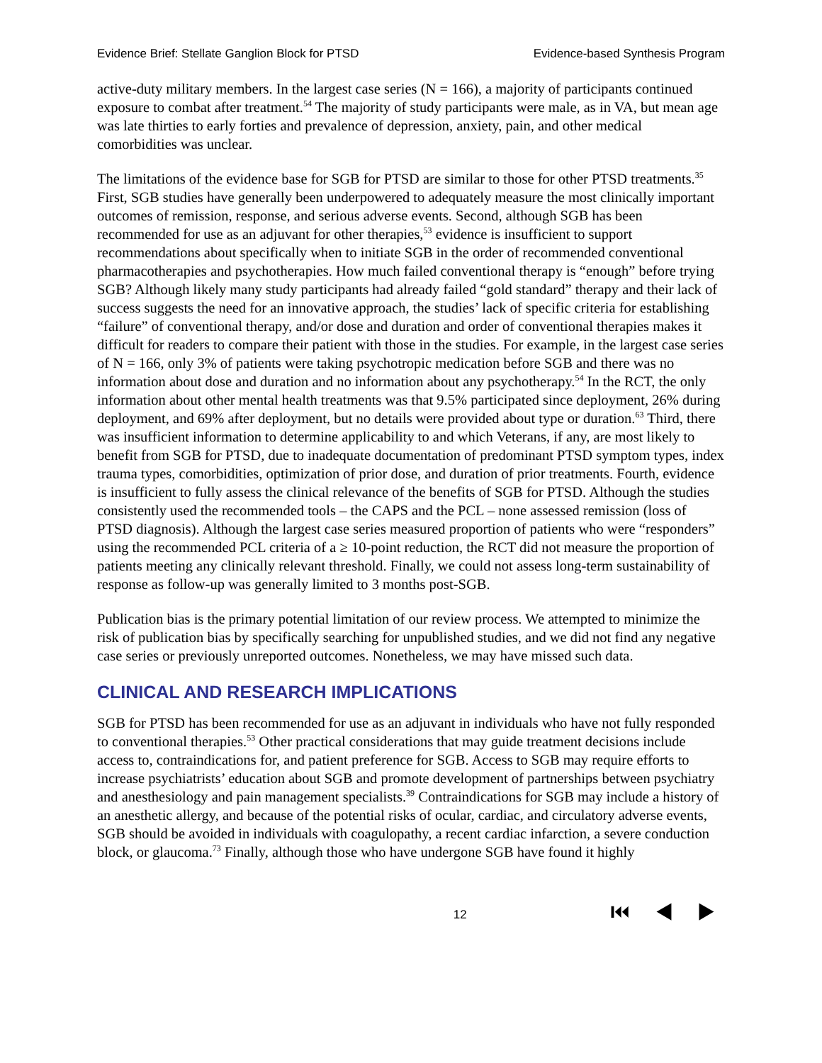Evidence Brief: Stellate Ganglion Block for PTSD Evidence-based Synthesis Program
active-duty military members. In the largest case series (N = 166), a majority of participants continued exposure to combat after treatment.<sup>54</sup> The majority of study participants were male, as in VA, but mean age was late thirties to early forties and prevalence of depression, anxiety, pain, and other medical comorbidities was unclear.
The limitations of the evidence base for SGB for PTSD are similar to those for other PTSD treatments.<sup>35</sup> First, SGB studies have generally been underpowered to adequately measure the most clinically important outcomes of remission, response, and serious adverse events. Second, although SGB has been recommended for use as an adjuvant for other therapies,<sup>53</sup> evidence is insufficient to support recommendations about specifically when to initiate SGB in the order of recommended conventional pharmacotherapies and psychotherapies. How much failed conventional therapy is “enough” before trying SGB? Although likely many study participants had already failed “gold standard” therapy and their lack of success suggests the need for an innovative approach, the studies’ lack of specific criteria for establishing “failure” of conventional therapy, and/or dose and duration and order of conventional therapies makes it difficult for readers to compare their patient with those in the studies. For example, in the largest case series of N = 166, only 3% of patients were taking psychotropic medication before SGB and there was no information about dose and duration and no information about any psychotherapy.<sup>54</sup> In the RCT, the only information about other mental health treatments was that 9.5% participated since deployment, 26% during deployment, and 69% after deployment, but no details were provided about type or duration.<sup>63</sup> Third, there was insufficient information to determine applicability to and which Veterans, if any, are most likely to benefit from SGB for PTSD, due to inadequate documentation of predominant PTSD symptom types, index trauma types, comorbidities, optimization of prior dose, and duration of prior treatments. Fourth, evidence is insufficient to fully assess the clinical relevance of the benefits of SGB for PTSD. Although the studies consistently used the recommended tools – the CAPS and the PCL – none assessed remission (loss of PTSD diagnosis). Although the largest case series measured proportion of patients who were “responders” using the recommended PCL criteria of a ≥ 10-point reduction, the RCT did not measure the proportion of patients meeting any clinically relevant threshold. Finally, we could not assess long-term sustainability of response as follow-up was generally limited to 3 months post-SGB.
Publication bias is the primary potential limitation of our review process. We attempted to minimize the risk of publication bias by specifically searching for unpublished studies, and we did not find any negative case series or previously unreported outcomes. Nonetheless, we may have missed such data.
CLINICAL AND RESEARCH IMPLICATIONS
SGB for PTSD has been recommended for use as an adjuvant in individuals who have not fully responded to conventional therapies.<sup>53</sup> Other practical considerations that may guide treatment decisions include access to, contraindications for, and patient preference for SGB. Access to SGB may require efforts to increase psychiatrists’ education about SGB and promote development of partnerships between psychiatry and anesthesiology and pain management specialists.<sup>39</sup> Contraindications for SGB may include a history of an anesthetic allergy, and because of the potential risks of ocular, cardiac, and circulatory adverse events, SGB should be avoided in individuals with coagulopathy, a recent cardiac infarction, a severe conduction block, or glaucoma.<sup>73</sup> Finally, although those who have undergone SGB have found it highly
12 ⏮ ◀ ▶